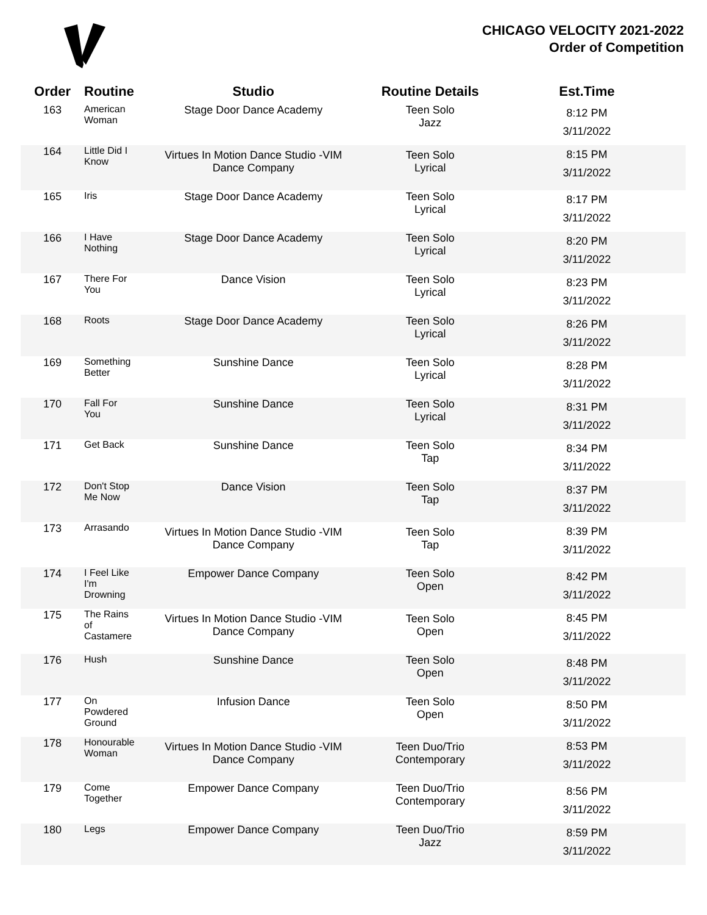CHICAGO VELOCITY 2021-2022
Order of Competition
| Order | Routine | Studio | Routine Details | Est.Time |
| --- | --- | --- | --- | --- |
| 163 | American Woman | Stage Door Dance Academy | Teen Solo Jazz | 8:12 PM 3/11/2022 |
| 164 | Little Did I Know | Virtues In Motion Dance Studio -VIM Dance Company | Teen Solo Lyrical | 8:15 PM 3/11/2022 |
| 165 | Iris | Stage Door Dance Academy | Teen Solo Lyrical | 8:17 PM 3/11/2022 |
| 166 | I Have Nothing | Stage Door Dance Academy | Teen Solo Lyrical | 8:20 PM 3/11/2022 |
| 167 | There For You | Dance Vision | Teen Solo Lyrical | 8:23 PM 3/11/2022 |
| 168 | Roots | Stage Door Dance Academy | Teen Solo Lyrical | 8:26 PM 3/11/2022 |
| 169 | Something Better | Sunshine Dance | Teen Solo Lyrical | 8:28 PM 3/11/2022 |
| 170 | Fall For You | Sunshine Dance | Teen Solo Lyrical | 8:31 PM 3/11/2022 |
| 171 | Get Back | Sunshine Dance | Teen Solo Tap | 8:34 PM 3/11/2022 |
| 172 | Don't Stop Me Now | Dance Vision | Teen Solo Tap | 8:37 PM 3/11/2022 |
| 173 | Arrasando | Virtues In Motion Dance Studio -VIM Dance Company | Teen Solo Tap | 8:39 PM 3/11/2022 |
| 174 | I Feel Like I'm Drowning | Empower Dance Company | Teen Solo Open | 8:42 PM 3/11/2022 |
| 175 | The Rains of Castamere | Virtues In Motion Dance Studio -VIM Dance Company | Teen Solo Open | 8:45 PM 3/11/2022 |
| 176 | Hush | Sunshine Dance | Teen Solo Open | 8:48 PM 3/11/2022 |
| 177 | On Powdered Ground | Infusion Dance | Teen Solo Open | 8:50 PM 3/11/2022 |
| 178 | Honourable Woman | Virtues In Motion Dance Studio -VIM Dance Company | Teen Duo/Trio Contemporary | 8:53 PM 3/11/2022 |
| 179 | Come Together | Empower Dance Company | Teen Duo/Trio Contemporary | 8:56 PM 3/11/2022 |
| 180 | Legs | Empower Dance Company | Teen Duo/Trio Jazz | 8:59 PM 3/11/2022 |